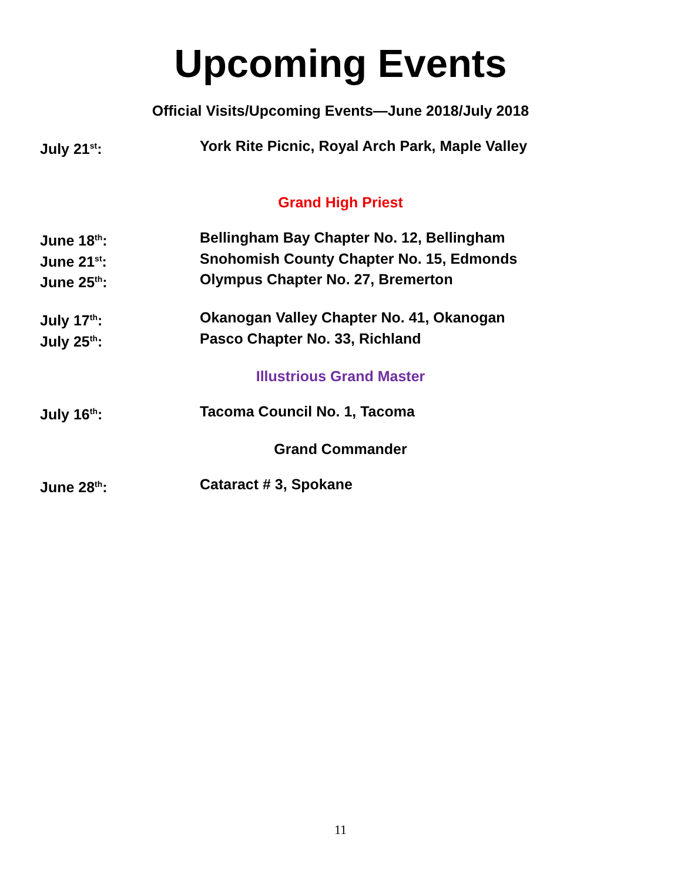Upcoming Events
Official Visits/Upcoming Events—June 2018/July 2018
July 21<sup>st</sup>: York Rite Picnic, Royal Arch Park, Maple Valley
Grand High Priest
June 18<sup>th</sup>: Bellingham Bay Chapter No. 12, Bellingham
June 21<sup>st</sup>: Snohomish County Chapter No. 15, Edmonds
June 25<sup>th</sup>: Olympus Chapter No. 27, Bremerton
July 17<sup>th</sup>: Okanogan Valley Chapter No. 41, Okanogan
July 25<sup>th</sup>: Pasco Chapter No. 33, Richland
Illustrious Grand Master
July 16<sup>th</sup>: Tacoma Council No. 1, Tacoma
Grand Commander
June 28<sup>th</sup>: Cataract # 3, Spokane
11